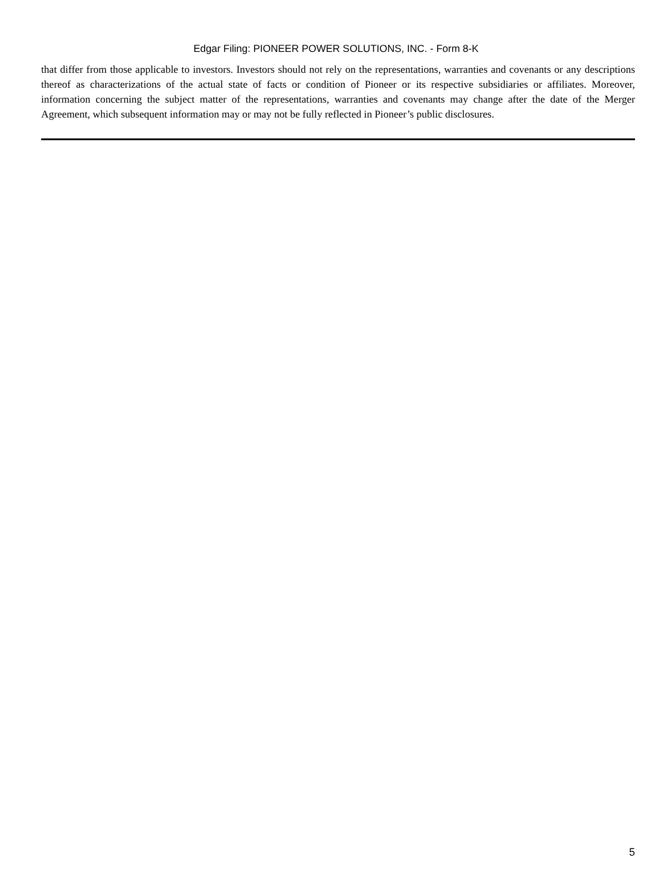Edgar Filing: PIONEER POWER SOLUTIONS, INC. - Form 8-K
that differ from those applicable to investors. Investors should not rely on the representations, warranties and covenants or any descriptions thereof as characterizations of the actual state of facts or condition of Pioneer or its respective subsidiaries or affiliates. Moreover, information concerning the subject matter of the representations, warranties and covenants may change after the date of the Merger Agreement, which subsequent information may or may not be fully reflected in Pioneer’s public disclosures.
5